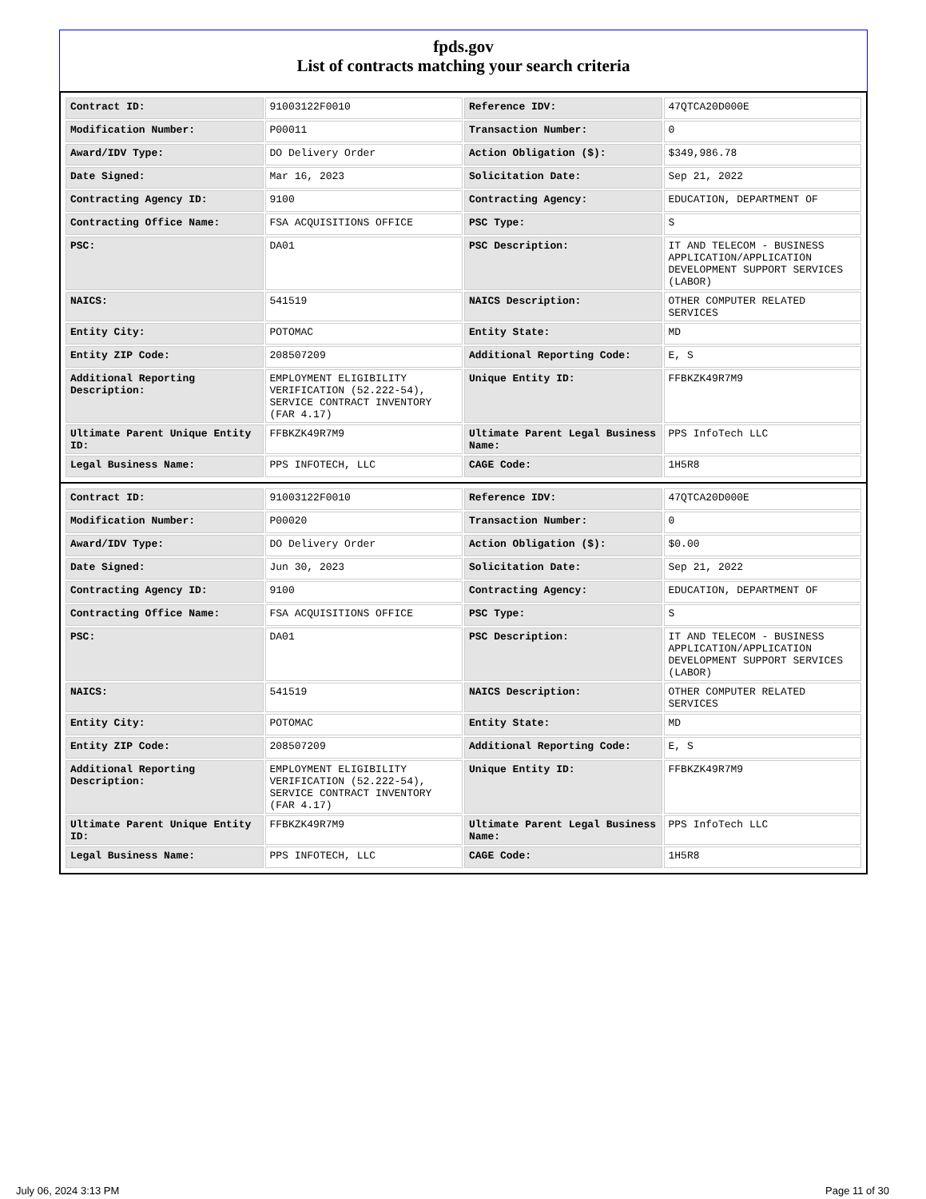fpds.gov
List of contracts matching your search criteria
| Contract ID: | 91003122F0010 | Reference IDV: | 47QTCA20D000E |
| Modification Number: | P00011 | Transaction Number: | 0 |
| Award/IDV Type: | DO Delivery Order | Action Obligation ($): | $349,986.78 |
| Date Signed: | Mar 16, 2023 | Solicitation Date: | Sep 21, 2022 |
| Contracting Agency ID: | 9100 | Contracting Agency: | EDUCATION, DEPARTMENT OF |
| Contracting Office Name: | FSA ACQUISITIONS OFFICE | PSC Type: | S |
| PSC: | DA01 | PSC Description: | IT AND TELECOM - BUSINESS APPLICATION/APPLICATION DEVELOPMENT SUPPORT SERVICES (LABOR) |
| NAICS: | 541519 | NAICS Description: | OTHER COMPUTER RELATED SERVICES |
| Entity City: | POTOMAC | Entity State: | MD |
| Entity ZIP Code: | 208507209 | Additional Reporting Code: | E, S |
| Additional Reporting Description: | EMPLOYMENT ELIGIBILITY VERIFICATION (52.222-54), SERVICE CONTRACT INVENTORY (FAR 4.17) | Unique Entity ID: | FFBKZK49R7M9 |
| Ultimate Parent Unique Entity ID: | FFBKZK49R7M9 | Ultimate Parent Legal Business Name: | PPS InfoTech LLC |
| Legal Business Name: | PPS INFOTECH, LLC | CAGE Code: | 1H5R8 |
| Contract ID: | 91003122F0010 | Reference IDV: | 47QTCA20D000E |
| Modification Number: | P00020 | Transaction Number: | 0 |
| Award/IDV Type: | DO Delivery Order | Action Obligation ($): | $0.00 |
| Date Signed: | Jun 30, 2023 | Solicitation Date: | Sep 21, 2022 |
| Contracting Agency ID: | 9100 | Contracting Agency: | EDUCATION, DEPARTMENT OF |
| Contracting Office Name: | FSA ACQUISITIONS OFFICE | PSC Type: | S |
| PSC: | DA01 | PSC Description: | IT AND TELECOM - BUSINESS APPLICATION/APPLICATION DEVELOPMENT SUPPORT SERVICES (LABOR) |
| NAICS: | 541519 | NAICS Description: | OTHER COMPUTER RELATED SERVICES |
| Entity City: | POTOMAC | Entity State: | MD |
| Entity ZIP Code: | 208507209 | Additional Reporting Code: | E, S |
| Additional Reporting Description: | EMPLOYMENT ELIGIBILITY VERIFICATION (52.222-54), SERVICE CONTRACT INVENTORY (FAR 4.17) | Unique Entity ID: | FFBKZK49R7M9 |
| Ultimate Parent Unique Entity ID: | FFBKZK49R7M9 | Ultimate Parent Legal Business Name: | PPS InfoTech LLC |
| Legal Business Name: | PPS INFOTECH, LLC | CAGE Code: | 1H5R8 |
July 06, 2024 3:13 PM Page 11 of 30